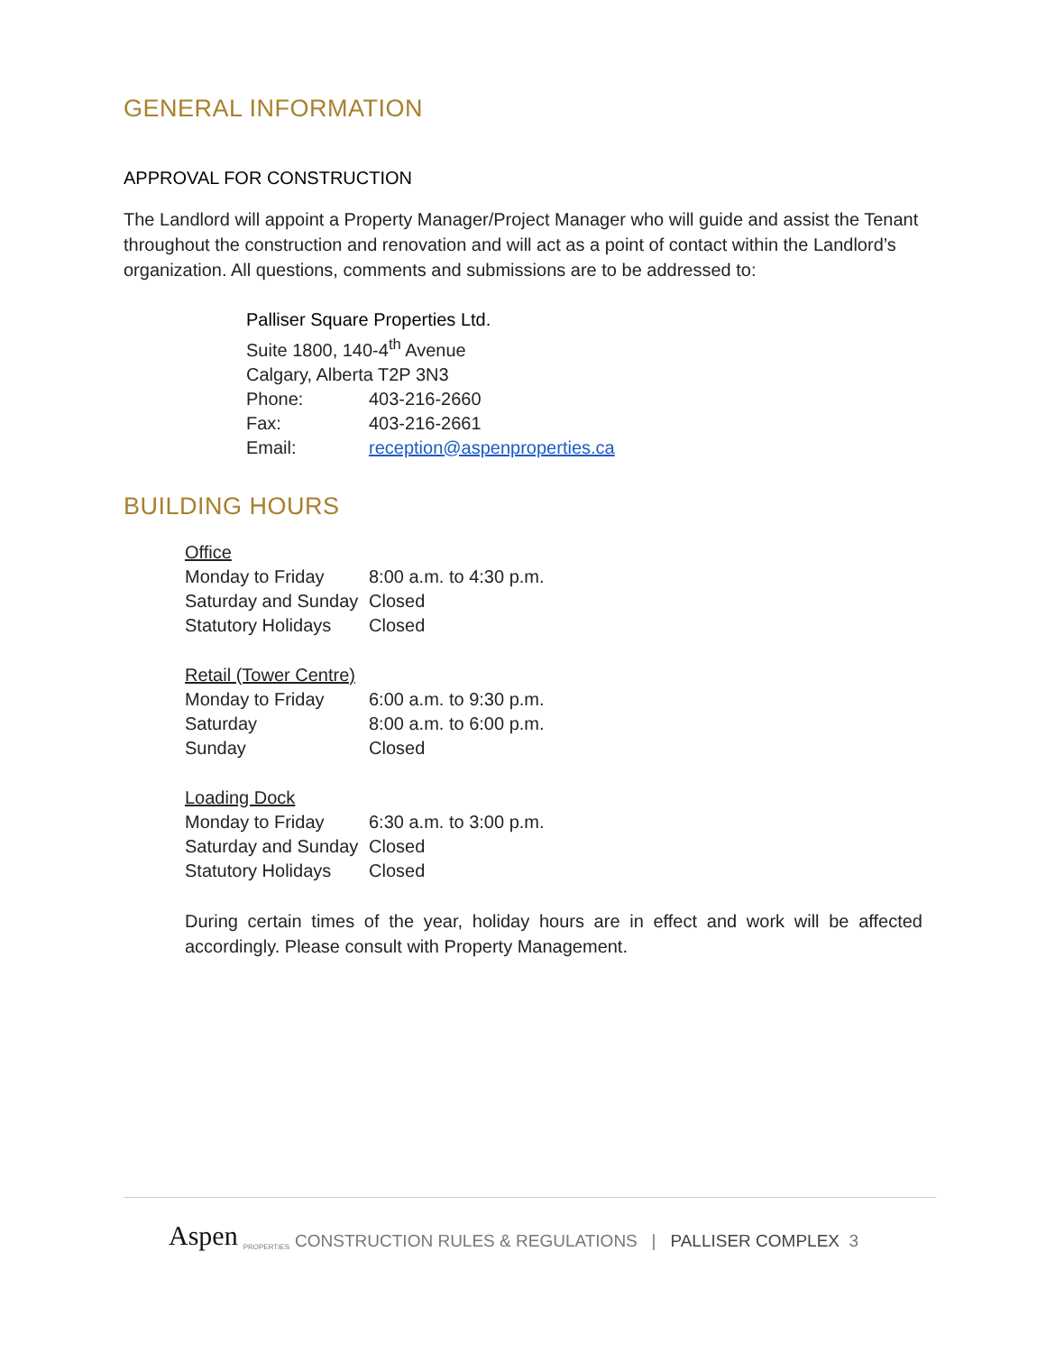GENERAL INFORMATION
APPROVAL FOR CONSTRUCTION
The Landlord will appoint a Property Manager/Project Manager who will guide and assist the Tenant throughout the construction and renovation and will act as a point of contact within the Landlord’s organization. All questions, comments and submissions are to be addressed to:
Palliser Square Properties Ltd.
Suite 1800, 140-4<sup>th</sup> Avenue
Calgary, Alberta T2P 3N3
| Phone: | 403-216-2660 |
| Fax: | 403-216-2661 |
| Email: | reception@aspenproperties.ca |
BUILDING HOURS
| Office | |
| Monday to Friday | 8:00 a.m. to 4:30 p.m. |
| Saturday and Sunday | Closed |
| Statutory Holidays | Closed |
| Retail (Tower Centre) | |
| Monday to Friday | 6:00 a.m. to 9:30 p.m. |
| Saturday | 8:00 a.m. to 6:00 p.m. |
| Sunday | Closed |
| Loading Dock | |
| Monday to Friday | 6:30 a.m. to 3:00 p.m. |
| Saturday and Sunday | Closed |
| Statutory Holidays | Closed |
During certain times of the year, holiday hours are in effect and work will be affected accordingly. Please consult with Property Management.
Aspen PROPERTIES CONSTRUCTION RULES & REGULATIONS | PALLISER COMPLEX 3